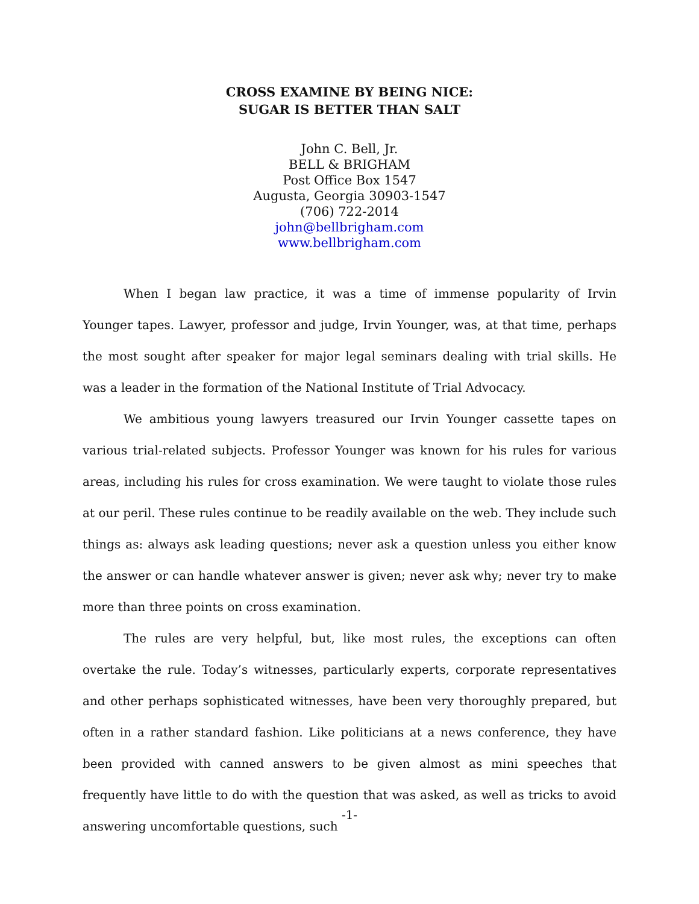CROSS EXAMINE BY BEING NICE:
SUGAR IS BETTER THAN SALT
John C. Bell, Jr.
BELL & BRIGHAM
Post Office Box 1547
Augusta, Georgia 30903-1547
(706) 722-2014
john@bellbrigham.com
www.bellbrigham.com
When I began law practice, it was a time of immense popularity of Irvin Younger tapes. Lawyer, professor and judge, Irvin Younger, was, at that time, perhaps the most sought after speaker for major legal seminars dealing with trial skills. He was a leader in the formation of the National Institute of Trial Advocacy.
We ambitious young lawyers treasured our Irvin Younger cassette tapes on various trial-related subjects. Professor Younger was known for his rules for various areas, including his rules for cross examination. We were taught to violate those rules at our peril. These rules continue to be readily available on the web. They include such things as: always ask leading questions; never ask a question unless you either know the answer or can handle whatever answer is given; never ask why; never try to make more than three points on cross examination.
The rules are very helpful, but, like most rules, the exceptions can often overtake the rule. Today’s witnesses, particularly experts, corporate representatives and other perhaps sophisticated witnesses, have been very thoroughly prepared, but often in a rather standard fashion. Like politicians at a news conference, they have been provided with canned answers to be given almost as mini speeches that frequently have little to do with the question that was asked, as well as tricks to avoid answering uncomfortable questions, such
-1-